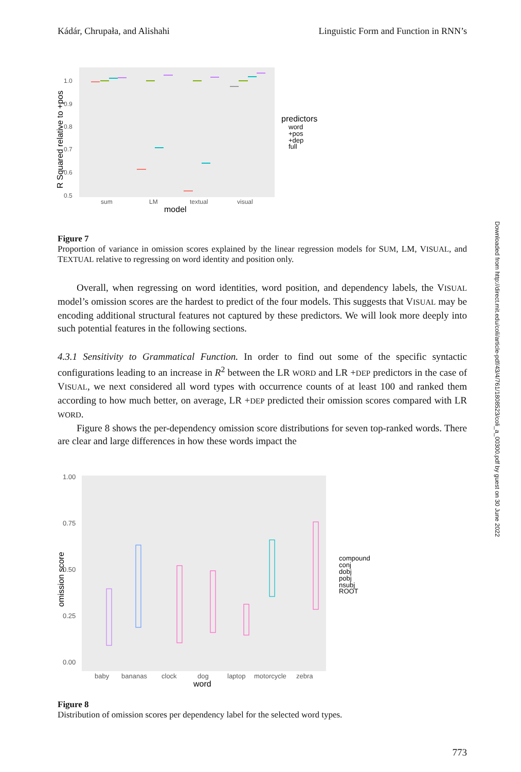Kádár, Chrupała, and Alishahi Linguistic Form and Function in RNN’s
1.0
0.9
0.8
0.7
0.6
0.5
sum
LM
textual
visual
model
R Squared relative to +pos
predictors
word
+pos
+dep
full
Figure 7
Proportion of variance in omission scores explained by the linear regression models for SUM, LM, VISUAL, and TEXTUAL relative to regressing on word identity and position only.
Overall, when regressing on word identities, word position, and dependency labels, the VISUAL model’s omission scores are the hardest to predict of the four models. This suggests that VISUAL may be encoding additional structural features not captured by these predictors. We will look more deeply into such potential features in the following sections.
4.3.1 Sensitivity to Grammatical Function. In order to find out some of the specific syntactic configurations leading to an increase in R<sup>2</sup> between the LR WORD and LR +DEP predictors in the case of VISUAL, we next considered all word types with occurrence counts of at least 100 and ranked them according to how much better, on average, LR +DEP predicted their omission scores compared with LR WORD.
Figure 8 shows the per-dependency omission score distributions for seven top-ranked words. There are clear and large differences in how these words impact the
1.00
0.75
0.50
0.25
0.00
baby
bananas
clock
dog
laptop
motorcycle
zebra
word
omission score
compound
conj
dobj
pobj
nsubj
ROOT
Figure 8
Distribution of omission scores per dependency label for the selected word types.
773
Downloaded from http://direct.mit.edu/coli/article-pdf/43/4/761/1808523/coli_a_00300.pdf by guest on 30 June 2022